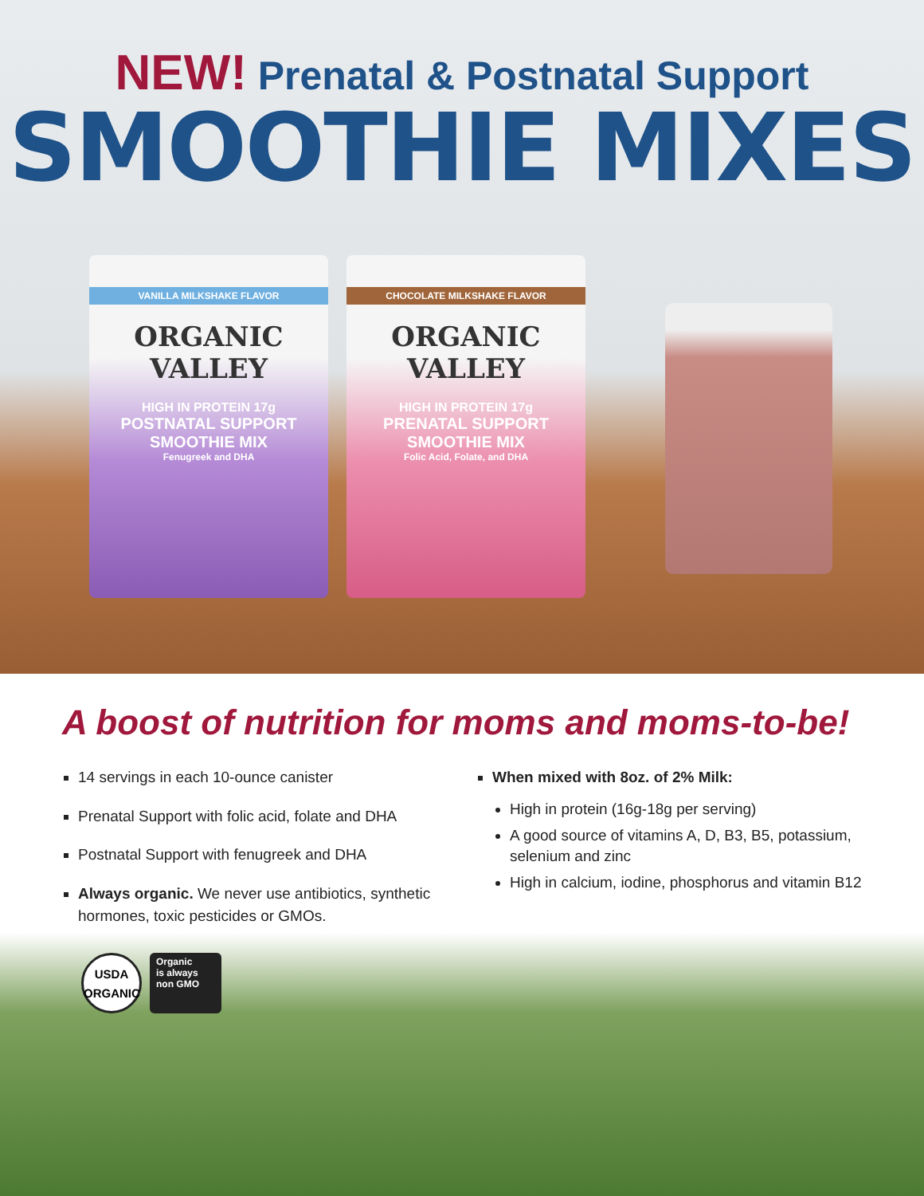NEW! Prenatal & Postnatal Support
SMOOTHIE MIXES
VANILLA MILKSHAKE FLAVOR
ORGANIC VALLEY
HIGH IN PROTEIN 17g
POSTNATAL SUPPORT SMOOTHIE MIX
Fenugreek and DHA
CHOCOLATE MILKSHAKE FLAVOR
ORGANIC VALLEY
HIGH IN PROTEIN 17g
PRENATAL SUPPORT SMOOTHIE MIX
Folic Acid, Folate, and DHA
A boost of nutrition for moms and moms-to-be!
14 servings in each 10-ounce canister
Prenatal Support with folic acid, folate and DHA
Postnatal Support with fenugreek and DHA
Always organic. We never use antibiotics, synthetic hormones, toxic pesticides or GMOs.
When mixed with 8oz. of 2% Milk:
High in protein (16g-18g per serving)
A good source of vitamins A, D, B3, B5, potassium,
selenium and zinc
High in calcium, iodine, phosphorus and vitamin B12
USDA
ORGANIC
Organic
is always
non GMO